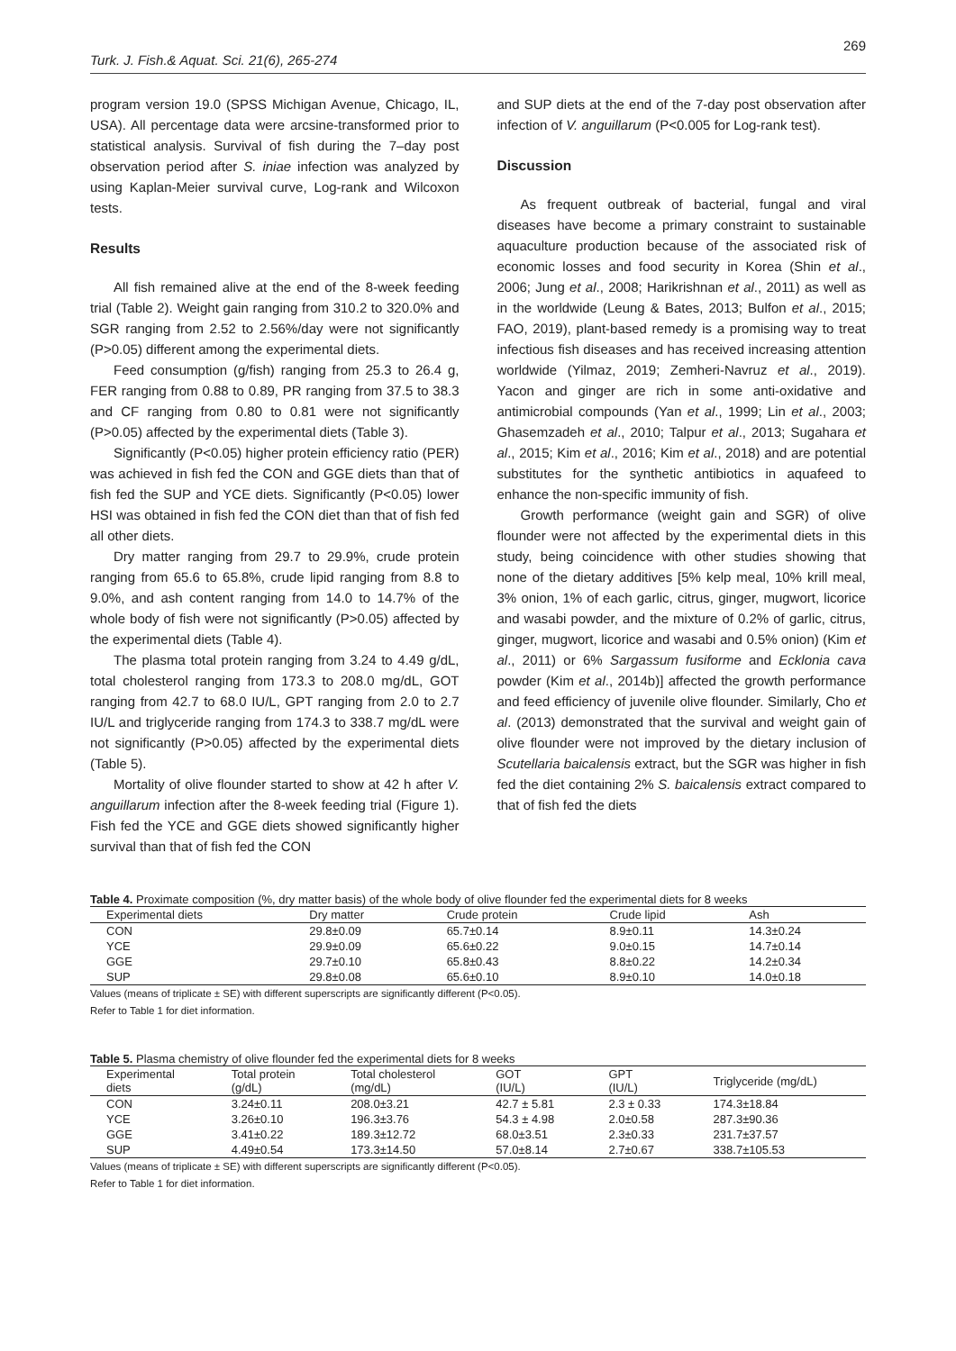269
Turk. J. Fish.& Aquat. Sci. 21(6), 265-274
program version 19.0 (SPSS Michigan Avenue, Chicago, IL, USA). All percentage data were arcsine-transformed prior to statistical analysis. Survival of fish during the 7–day post observation period after S. iniae infection was analyzed by using Kaplan-Meier survival curve, Log-rank and Wilcoxon tests.
Results
All fish remained alive at the end of the 8-week feeding trial (Table 2). Weight gain ranging from 310.2 to 320.0% and SGR ranging from 2.52 to 2.56%/day were not significantly (P>0.05) different among the experimental diets.
Feed consumption (g/fish) ranging from 25.3 to 26.4 g, FER ranging from 0.88 to 0.89, PR ranging from 37.5 to 38.3 and CF ranging from 0.80 to 0.81 were not significantly (P>0.05) affected by the experimental diets (Table 3).
Significantly (P<0.05) higher protein efficiency ratio (PER) was achieved in fish fed the CON and GGE diets than that of fish fed the SUP and YCE diets. Significantly (P<0.05) lower HSI was obtained in fish fed the CON diet than that of fish fed all other diets.
Dry matter ranging from 29.7 to 29.9%, crude protein ranging from 65.6 to 65.8%, crude lipid ranging from 8.8 to 9.0%, and ash content ranging from 14.0 to 14.7% of the whole body of fish were not significantly (P>0.05) affected by the experimental diets (Table 4).
The plasma total protein ranging from 3.24 to 4.49 g/dL, total cholesterol ranging from 173.3 to 208.0 mg/dL, GOT ranging from 42.7 to 68.0 IU/L, GPT ranging from 2.0 to 2.7 IU/L and triglyceride ranging from 174.3 to 338.7 mg/dL were not significantly (P>0.05) affected by the experimental diets (Table 5).
Mortality of olive flounder started to show at 42 h after V. anguillarum infection after the 8-week feeding trial (Figure 1). Fish fed the YCE and GGE diets showed significantly higher survival than that of fish fed the CON
and SUP diets at the end of the 7-day post observation after infection of V. anguillarum (P<0.005 for Log-rank test).
Discussion
As frequent outbreak of bacterial, fungal and viral diseases have become a primary constraint to sustainable aquaculture production because of the associated risk of economic losses and food security in Korea (Shin et al., 2006; Jung et al., 2008; Harikrishnan et al., 2011) as well as in the worldwide (Leung & Bates, 2013; Bulfon et al., 2015; FAO, 2019), plant-based remedy is a promising way to treat infectious fish diseases and has received increasing attention worldwide (Yilmaz, 2019; Zemheri-Navruz et al., 2019). Yacon and ginger are rich in some anti-oxidative and antimicrobial compounds (Yan et al., 1999; Lin et al., 2003; Ghasemzadeh et al., 2010; Talpur et al., 2013; Sugahara et al., 2015; Kim et al., 2016; Kim et al., 2018) and are potential substitutes for the synthetic antibiotics in aquafeed to enhance the non-specific immunity of fish.
Growth performance (weight gain and SGR) of olive flounder were not affected by the experimental diets in this study, being coincidence with other studies showing that none of the dietary additives [5% kelp meal, 10% krill meal, 3% onion, 1% of each garlic, citrus, ginger, mugwort, licorice and wasabi powder, and the mixture of 0.2% of garlic, citrus, ginger, mugwort, licorice and wasabi and 0.5% onion) (Kim et al., 2011) or 6% Sargassum fusiforme and Ecklonia cava powder (Kim et al., 2014b)] affected the growth performance and feed efficiency of juvenile olive flounder. Similarly, Cho et al. (2013) demonstrated that the survival and weight gain of olive flounder were not improved by the dietary inclusion of Scutellaria baicalensis extract, but the SGR was higher in fish fed the diet containing 2% S. baicalensis extract compared to that of fish fed the diets
Table 4. Proximate composition (%, dry matter basis) of the whole body of olive flounder fed the experimental diets for 8 weeks
| Experimental diets | Dry matter | Crude protein | Crude lipid | Ash |
| --- | --- | --- | --- | --- |
| CON | 29.8±0.09 | 65.7±0.14 | 8.9±0.11 | 14.3±0.24 |
| YCE | 29.9±0.09 | 65.6±0.22 | 9.0±0.15 | 14.7±0.14 |
| GGE | 29.7±0.10 | 65.8±0.43 | 8.8±0.22 | 14.2±0.34 |
| SUP | 29.8±0.08 | 65.6±0.10 | 8.9±0.10 | 14.0±0.18 |
Values (means of triplicate ± SE) with different superscripts are significantly different (P<0.05).
Refer to Table 1 for diet information.
Table 5. Plasma chemistry of olive flounder fed the experimental diets for 8 weeks
| Experimental diets | Total protein (g/dL) | Total cholesterol (mg/dL) | GOT (IU/L) | GPT (IU/L) | Triglyceride (mg/dL) |
| --- | --- | --- | --- | --- | --- |
| CON | 3.24±0.11 | 208.0±3.21 | 42.7 ± 5.81 | 2.3 ± 0.33 | 174.3±18.84 |
| YCE | 3.26±0.10 | 196.3±3.76 | 54.3 ± 4.98 | 2.0±0.58 | 287.3±90.36 |
| GGE | 3.41±0.22 | 189.3±12.72 | 68.0±3.51 | 2.3±0.33 | 231.7±37.57 |
| SUP | 4.49±0.54 | 173.3±14.50 | 57.0±8.14 | 2.7±0.67 | 338.7±105.53 |
Values (means of triplicate ± SE) with different superscripts are significantly different (P<0.05).
Refer to Table 1 for diet information.